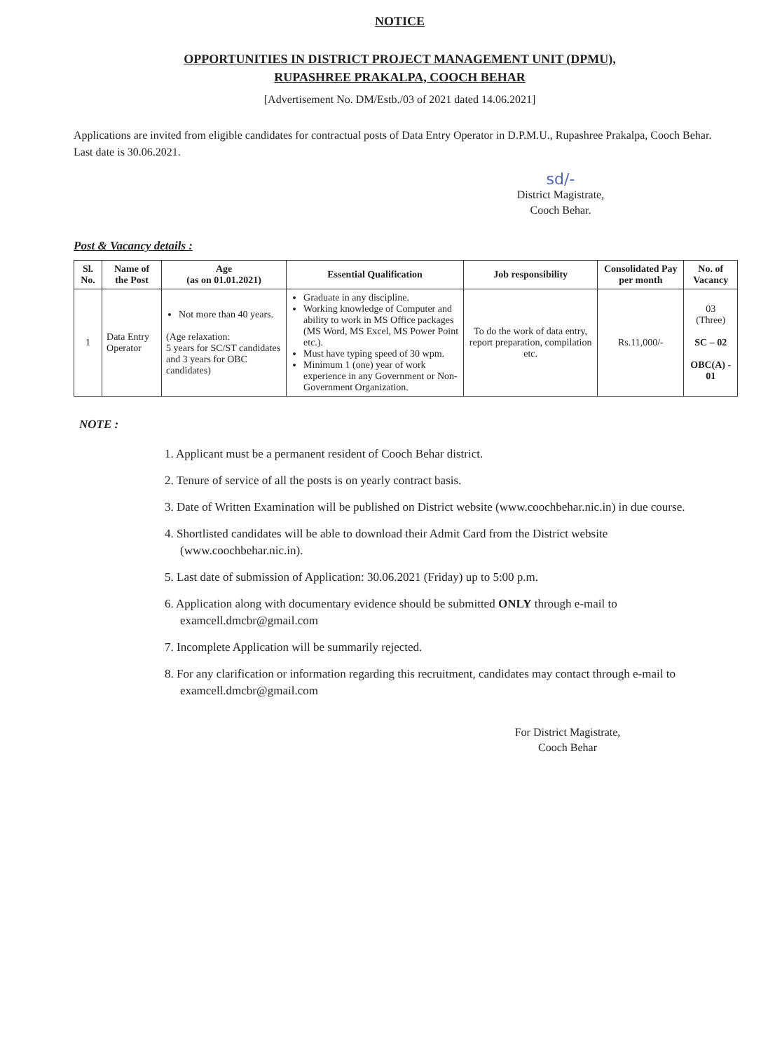NOTICE
OPPORTUNITIES IN DISTRICT PROJECT MANAGEMENT UNIT (DPMU),
RUPASHREE PRAKALPA, COOCH BEHAR
[Advertisement No. DM/Estb./03 of 2021 dated 14.06.2021]
Applications are invited from eligible candidates for contractual posts of Data Entry Operator in D.P.M.U., Rupashree Prakalpa, Cooch Behar. Last date is 30.06.2021.
sd/-
District Magistrate,
Cooch Behar.
Post & Vacancy details :
| Sl. No. | Name of the Post | Age (as on 01.01.2021) | Essential Qualification | Job responsibility | Consolidated Pay per month | No. of Vacancy |
| --- | --- | --- | --- | --- | --- | --- |
| 1 | Data Entry Operator | Not more than 40 years. (Age relaxation: 5 years for SC/ST candidates and 3 years for OBC candidates) | Graduate in any discipline. Working knowledge of Computer and ability to work in MS Office packages (MS Word, MS Excel, MS Power Point etc.). Must have typing speed of 30 wpm. Minimum 1 (one) year of work experience in any Government or Non-Government Organization. | To do the work of data entry, report preparation, compilation etc. | Rs.11,000/- | 03 (Three) SC – 02 OBC(A) - 01 |
NOTE :
1. Applicant must be a permanent resident of Cooch Behar district.
2. Tenure of service of all the posts is on yearly contract basis.
3. Date of Written Examination will be published on District website (www.coochbehar.nic.in) in due course.
4. Shortlisted candidates will be able to download their Admit Card from the District website (www.coochbehar.nic.in).
5. Last date of submission of Application: 30.06.2021 (Friday) up to 5:00 p.m.
6. Application along with documentary evidence should be submitted ONLY through e-mail to examcell.dmcbr@gmail.com
7. Incomplete Application will be summarily rejected.
8. For any clarification or information regarding this recruitment, candidates may contact through e-mail to examcell.dmcbr@gmail.com
​
For District Magistrate,
Cooch Behar